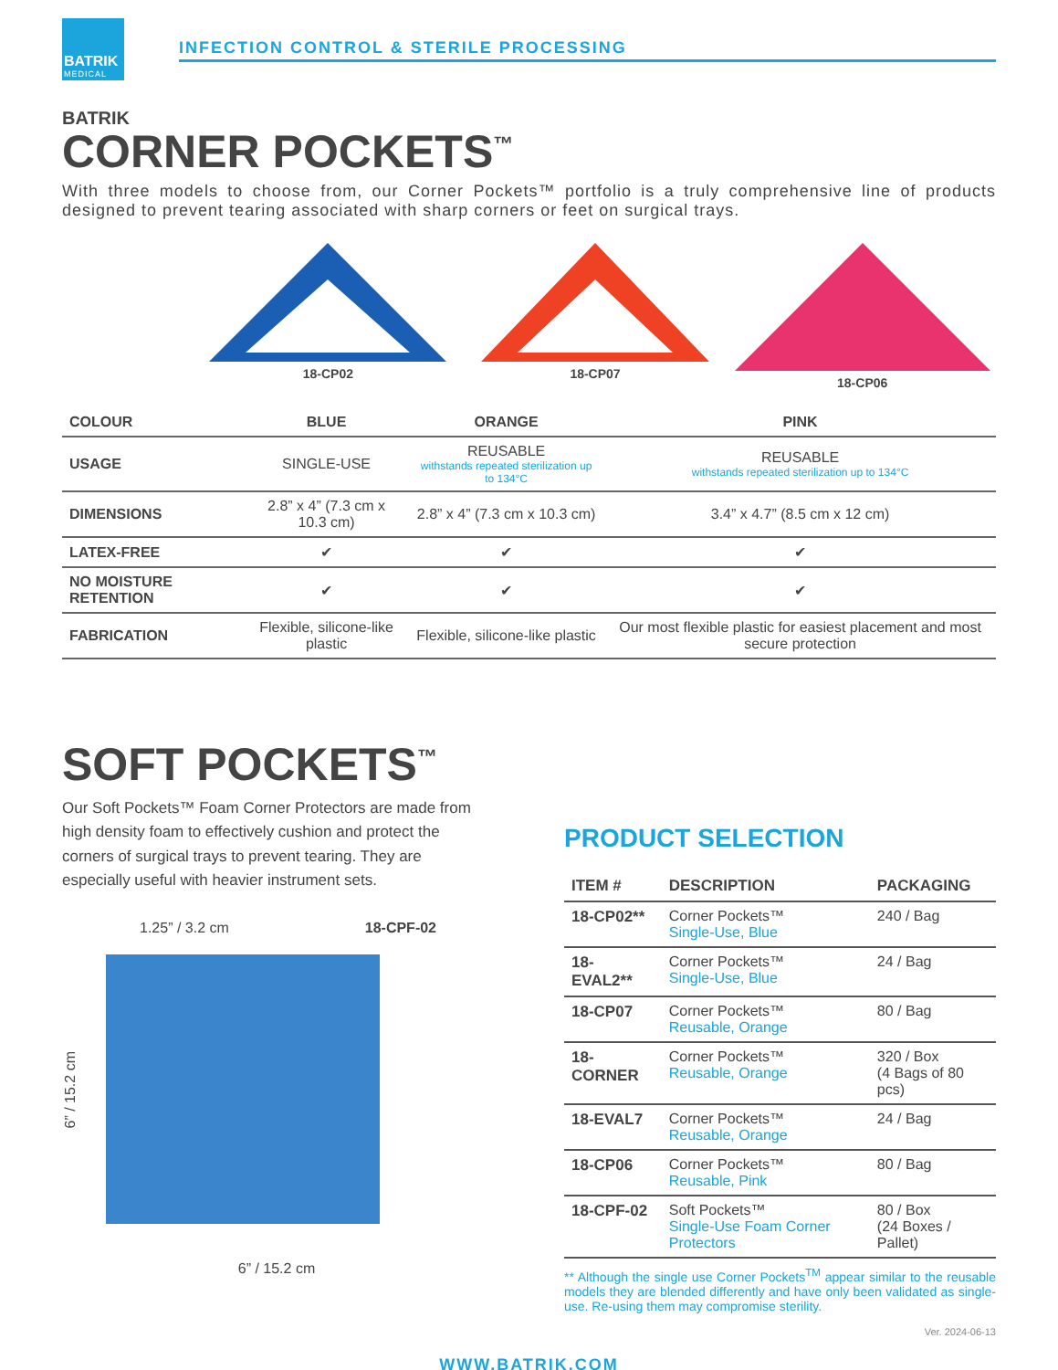BATRIK
MEDICAL
INFECTION CONTROL & STERILE PROCESSING
BATRIK
CORNER POCKETS<sup>™</sup>
With three models to choose from, our Corner Pockets™ portfolio is a truly comprehensive line of products designed to prevent tearing associated with sharp corners or feet on surgical trays.
18-CP02 18-CP07 18-CP06
| COLOUR | BLUE | ORANGE | PINK |
| USAGE | SINGLE-USE | REUSABLE withstands repeated sterilization up to 134°C | REUSABLE withstands repeated sterilization up to 134°C |
| DIMENSIONS | 2.8” x 4” (7.3 cm x 10.3 cm) | 2.8” x 4” (7.3 cm x 10.3 cm) | 3.4” x 4.7” (8.5 cm x 12 cm) |
| LATEX-FREE | ✔ | ✔ | ✔ |
| NO MOISTURE RETENTION | ✔ | ✔ | ✔ |
| FABRICATION | Flexible, silicone-like plastic | Flexible, silicone-like plastic | Our most flexible plastic for easiest placement and most secure protection |
SOFT POCKETS<sup>™</sup>
Our Soft Pockets™ Foam Corner Protectors are made from high density foam to effectively cushion and protect the corners of surgical trays to prevent tearing. They are especially useful with heavier instrument sets.
1.25” / 3.2 cm 18-CPF-02
6” / 15.2 cm
6” / 15.2 cm
PRODUCT SELECTION
| ITEM # | DESCRIPTION | PACKAGING |
| --- | --- | --- |
| 18-CP02** | Corner Pockets™ Single-Use, Blue | 240 / Bag |
| 18-EVAL2** | Corner Pockets™ Single-Use, Blue | 24 / Bag |
| 18-CP07 | Corner Pockets™ Reusable, Orange | 80 / Bag |
| 18-CORNER | Corner Pockets™ Reusable, Orange | 320 / Box (4 Bags of 80 pcs) |
| 18-EVAL7 | Corner Pockets™ Reusable, Orange | 24 / Bag |
| 18-CP06 | Corner Pockets™ Reusable, Pink | 80 / Bag |
| 18-CPF-02 | Soft Pockets™ Single-Use Foam Corner Protectors | 80 / Box (24 Boxes / Pallet) |
** Although the single use Corner Pockets<sup>TM</sup> appear similar to the reusable models they are blended differently and have only been validated as single-use. Re-using them may compromise sterility.
Ver. 2024-06-13
WWW.BATRIK.COM